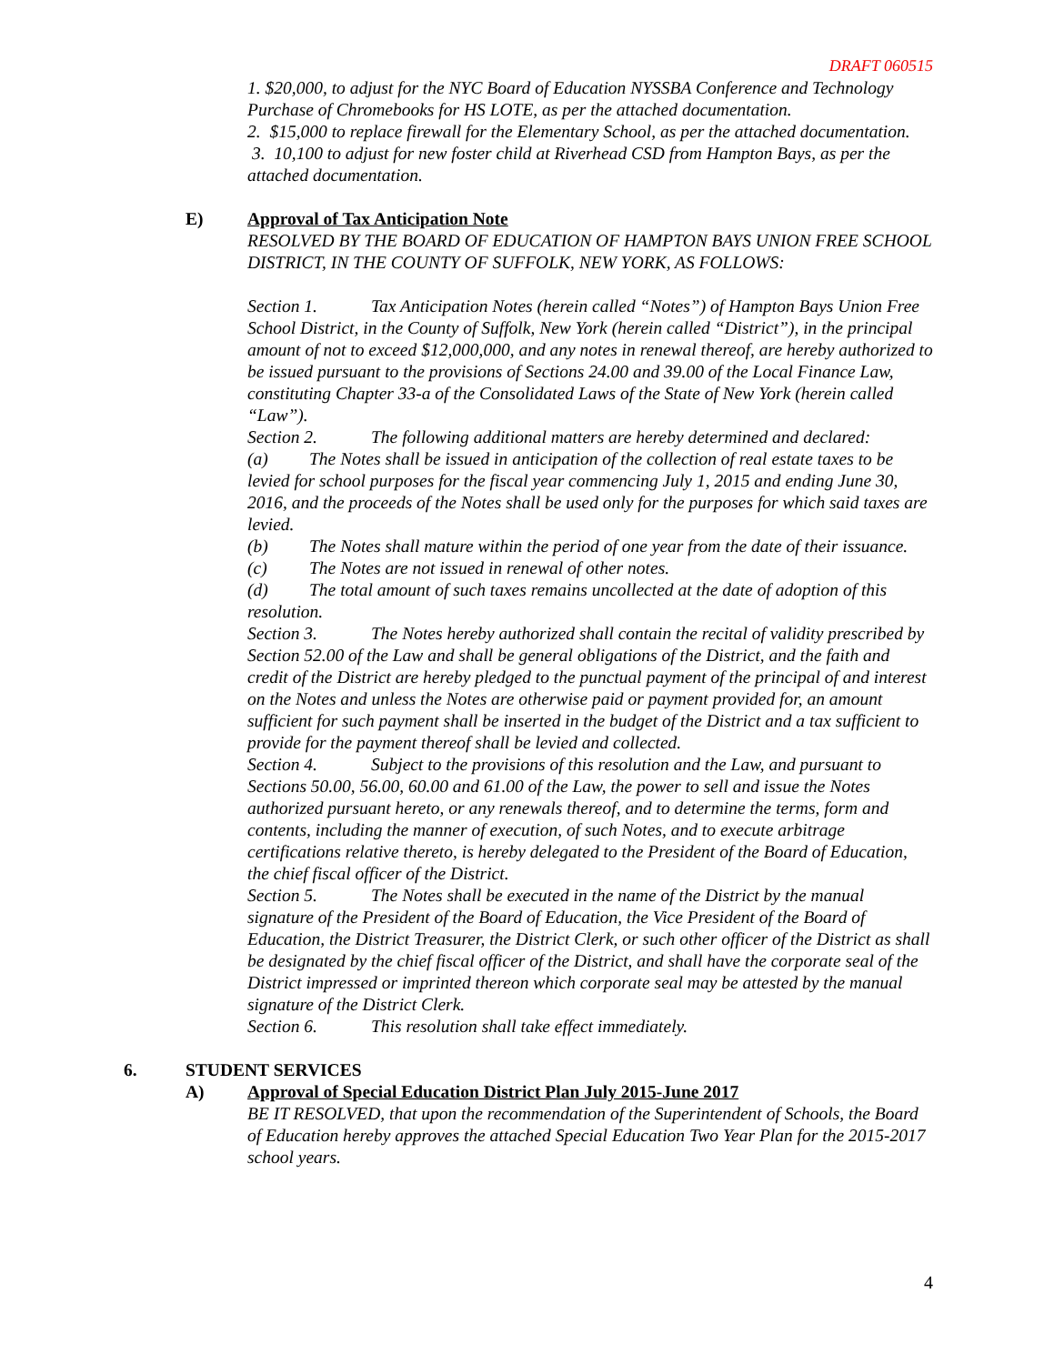DRAFT 060515
1. $20,000, to adjust for the NYC Board of Education NYSSBA Conference and Technology Purchase of Chromebooks for HS LOTE, as per the attached documentation.
2. $15,000 to replace firewall for the Elementary School, as per the attached documentation.
3. 10,100 to adjust for new foster child at Riverhead CSD from Hampton Bays, as per the attached documentation.
E) Approval of Tax Anticipation Note
RESOLVED BY THE BOARD OF EDUCATION OF HAMPTON BAYS UNION FREE SCHOOL DISTRICT, IN THE COUNTY OF SUFFOLK, NEW YORK, AS FOLLOWS:
Section 1. Tax Anticipation Notes (herein called “Notes”) of Hampton Bays Union Free School District, in the County of Suffolk, New York (herein called “District”), in the principal amount of not to exceed $12,000,000, and any notes in renewal thereof, are hereby authorized to be issued pursuant to the provisions of Sections 24.00 and 39.00 of the Local Finance Law, constituting Chapter 33-a of the Consolidated Laws of the State of New York (herein called “Law”).
Section 2. The following additional matters are hereby determined and declared:
(a) The Notes shall be issued in anticipation of the collection of real estate taxes to be levied for school purposes for the fiscal year commencing July 1, 2015 and ending June 30, 2016, and the proceeds of the Notes shall be used only for the purposes for which said taxes are levied.
(b) The Notes shall mature within the period of one year from the date of their issuance.
(c) The Notes are not issued in renewal of other notes.
(d) The total amount of such taxes remains uncollected at the date of adoption of this resolution.
Section 3. The Notes hereby authorized shall contain the recital of validity prescribed by Section 52.00 of the Law and shall be general obligations of the District, and the faith and credit of the District are hereby pledged to the punctual payment of the principal of and interest on the Notes and unless the Notes are otherwise paid or payment provided for, an amount sufficient for such payment shall be inserted in the budget of the District and a tax sufficient to provide for the payment thereof shall be levied and collected.
Section 4. Subject to the provisions of this resolution and the Law, and pursuant to Sections 50.00, 56.00, 60.00 and 61.00 of the Law, the power to sell and issue the Notes authorized pursuant hereto, or any renewals thereof, and to determine the terms, form and contents, including the manner of execution, of such Notes, and to execute arbitrage certifications relative thereto, is hereby delegated to the President of the Board of Education, the chief fiscal officer of the District.
Section 5. The Notes shall be executed in the name of the District by the manual signature of the President of the Board of Education, the Vice President of the Board of Education, the District Treasurer, the District Clerk, or such other officer of the District as shall be designated by the chief fiscal officer of the District, and shall have the corporate seal of the District impressed or imprinted thereon which corporate seal may be attested by the manual signature of the District Clerk.
Section 6. This resolution shall take effect immediately.
6. STUDENT SERVICES
A) Approval of Special Education District Plan July 2015-June 2017
BE IT RESOLVED, that upon the recommendation of the Superintendent of Schools, the Board of Education hereby approves the attached Special Education Two Year Plan for the 2015-2017 school years.
4